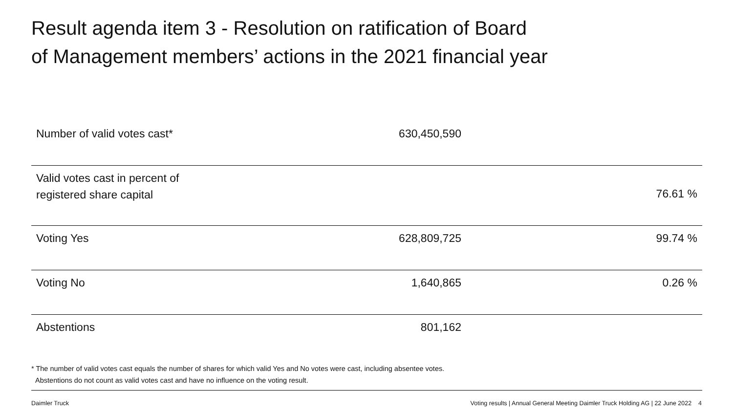Result agenda item 3 - Resolution on ratification of Board
of Management members’ actions in the 2021 financial year
| Number of valid votes cast* | 630,450,590 | |
| Valid votes cast in percent of registered share capital | | 76.61 % |
| Voting Yes | 628,809,725 | 99.74 % |
| Voting No | 1,640,865 | 0.26 % |
| Abstentions | 801,162 | |
* The number of valid votes cast equals the number of shares for which valid Yes and No votes were cast, including absentee votes.
Abstentions do not count as valid votes cast and have no influence on the voting result.
Daimler Truck Voting results | Annual General Meeting Daimler Truck Holding AG | 22 June 2022 4